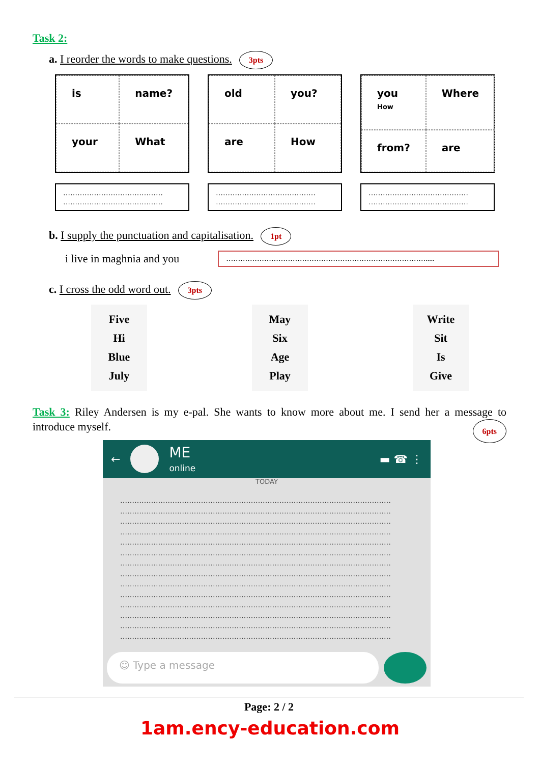Task 2:
a. I reorder the words to make questions. 3pts
is
name?
your
What
……………………………………
……………………………………
old
you?
are
How
……………………………………
……………………………………
you
How
Where
from?
are
……………………………………
……………………………………
b. I supply the punctuation and capitalisation. 1pt
i live in maghnia and you ………………………………………………………………………….....
c. I cross the odd word out. 3pts
Five
Hi
Blue
July
May
Six
Age
Play
Write
Sit
Is
Give
Task 3: Riley Andersen is my e-pal. She wants to know more about me. I send her a message to introduce myself. 6pts
← ME
online ▬ ☎ ⋮
TODAY
……………………………………………………………………………………………………
……………………………………………………………………………………………………
……………………………………………………………………………………………………
……………………………………………………………………………………………………
……………………………………………………………………………………………………
……………………………………………………………………………………………………
……………………………………………………………………………………………………
……………………………………………………………………………………………………
……………………………………………………………………………………………………
……………………………………………………………………………………………………
……………………………………………………………………………………………………
……………………………………………………………………………………………………
……………………………………………………………………………………………………
……………………………………………………………………………………………………
☺ Type a message
Page: 2 / 2
1am.ency-education.com